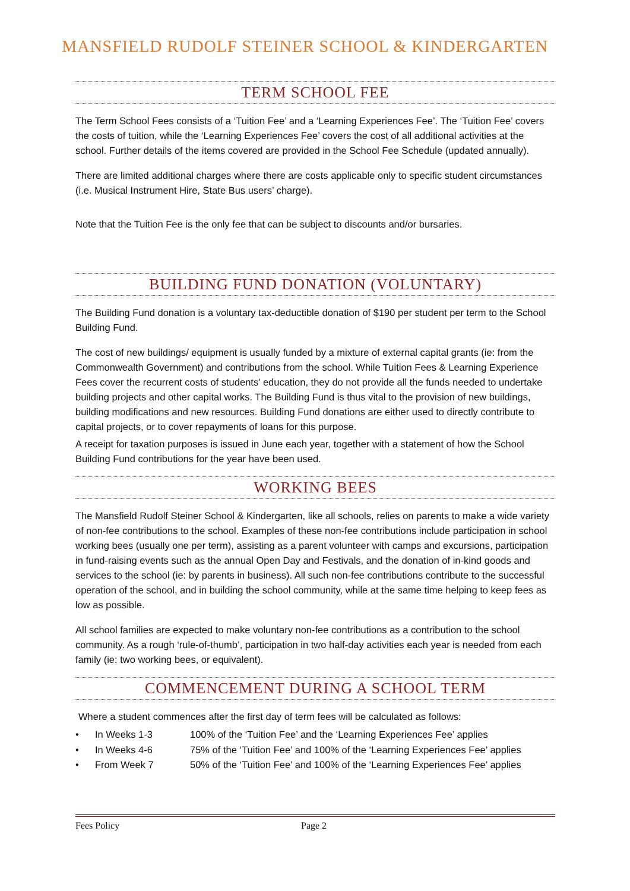MANSFIELD RUDOLF STEINER SCHOOL & KINDERGARTEN
TERM SCHOOL FEE
The Term School Fees consists of a ‘Tuition Fee’ and a ‘Learning Experiences Fee’. The ‘Tuition Fee’ covers the costs of tuition, while the ‘Learning Experiences Fee’ covers the cost of all additional activities at the school. Further details of the items covered are provided in the School Fee Schedule (updated annually).
There are limited additional charges where there are costs applicable only to specific student circumstances (i.e. Musical Instrument Hire, State Bus users’ charge).
Note that the Tuition Fee is the only fee that can be subject to discounts and/or bursaries.
BUILDING FUND DONATION (VOLUNTARY)
The Building Fund donation is a voluntary tax-deductible donation of $190 per student per term to the School Building Fund.
The cost of new buildings/ equipment is usually funded by a mixture of external capital grants (ie: from the Commonwealth Government) and contributions from the school. While Tuition Fees & Learning Experience Fees cover the recurrent costs of students' education, they do not provide all the funds needed to undertake building projects and other capital works. The Building Fund is thus vital to the provision of new buildings, building modifications and new resources. Building Fund donations are either used to directly contribute to capital projects, or to cover repayments of loans for this purpose.
A receipt for taxation purposes is issued in June each year, together with a statement of how the School Building Fund contributions for the year have been used.
WORKING BEES
The Mansfield Rudolf Steiner School & Kindergarten, like all schools, relies on parents to make a wide variety of non-fee contributions to the school. Examples of these non-fee contributions include participation in school working bees (usually one per term), assisting as a parent volunteer with camps and excursions, participation in fund-raising events such as the annual Open Day and Festivals, and the donation of in-kind goods and services to the school (ie: by parents in business). All such non-fee contributions contribute to the successful operation of the school, and in building the school community, while at the same time helping to keep fees as low as possible.
All school families are expected to make voluntary non-fee contributions as a contribution to the school community. As a rough ‘rule-of-thumb’, participation in two half-day activities each year is needed from each family (ie: two working bees, or equivalent).
COMMENCEMENT DURING A SCHOOL TERM
Where a student commences after the first day of term fees will be calculated as follows:
• In Weeks 1-3 100% of the ‘Tuition Fee’ and the ‘Learning Experiences Fee’ applies
• In Weeks 4-6 75% of the ‘Tuition Fee’ and 100% of the ‘Learning Experiences Fee’ applies
• From Week 7 50% of the ‘Tuition Fee’ and 100% of the ‘Learning Experiences Fee’ applies
Fees Policy Page 2